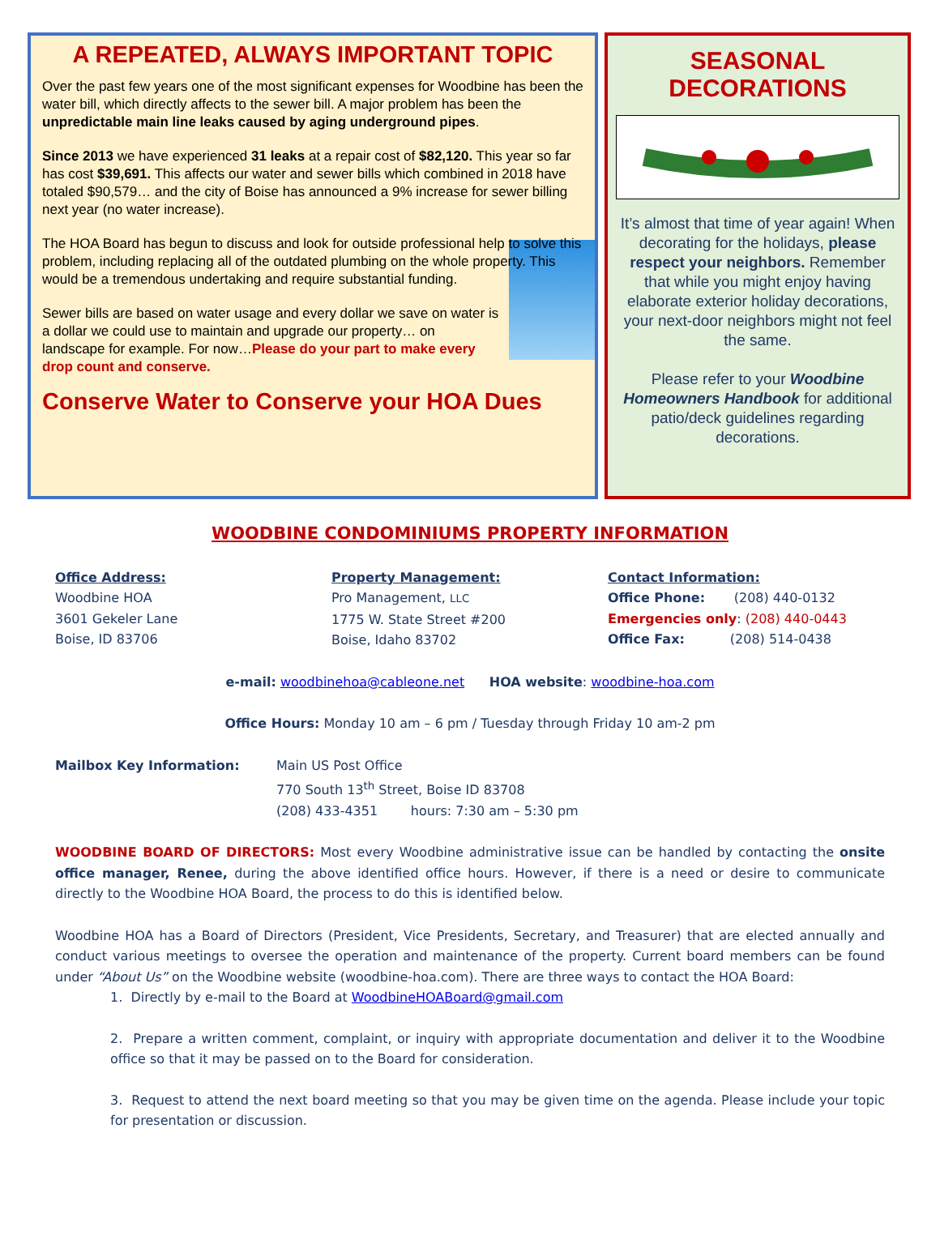A REPEATED, ALWAYS IMPORTANT TOPIC
Over the past few years one of the most significant expenses for Woodbine has been the water bill, which directly affects to the sewer bill. A major problem has been the unpredictable main line leaks caused by aging underground pipes.
Since 2013 we have experienced 31 leaks at a repair cost of $82,120. This year so far has cost $39,691. This affects our water and sewer bills which combined in 2018 have totaled $90,579… and the city of Boise has announced a 9% increase for sewer billing next year (no water increase).
The HOA Board has begun to discuss and look for outside professional help to solve this problem, including replacing all of the outdated plumbing on the whole property. This would be a tremendous undertaking and require substantial funding.
Sewer bills are based on water usage and every dollar we save on water is a dollar we could use to maintain and upgrade our property… on landscape for example. For now…Please do your part to make every drop count and conserve.
Conserve Water to Conserve your HOA Dues
SEASONAL
DECORATIONS
It’s almost that time of year again! When decorating for the holidays, please respect your neighbors. Remember that while you might enjoy having elaborate exterior holiday decorations, your next-door neighbors might not feel the same.
Please refer to your Woodbine Homeowners Handbook for additional patio/deck guidelines regarding decorations.
WOODBINE CONDOMINIUMS PROPERTY INFORMATION
Office Address:
Woodbine HOA
3601 Gekeler Lane
Boise, ID 83706
Property Management:
Pro Management, LLC
1775 W. State Street #200
Boise, Idaho 83702
Contact Information:
Office Phone: (208) 440-0132
Emergencies only: (208) 440-0443
Office Fax: (208) 514-0438
e-mail: woodbinehoa@cableone.net HOA website: woodbine-hoa.com
Office Hours: Monday 10 am – 6 pm / Tuesday through Friday 10 am-2 pm
Mailbox Key Information: Main US Post Office
770 South 13<sup>th</sup> Street, Boise ID 83708
(208) 433-4351 hours: 7:30 am – 5:30 pm
WOODBINE BOARD OF DIRECTORS: Most every Woodbine administrative issue can be handled by contacting the onsite office manager, Renee, during the above identified office hours. However, if there is a need or desire to communicate directly to the Woodbine HOA Board, the process to do this is identified below.
Woodbine HOA has a Board of Directors (President, Vice Presidents, Secretary, and Treasurer) that are elected annually and conduct various meetings to oversee the operation and maintenance of the property. Current board members can be found under “About Us” on the Woodbine website (woodbine-hoa.com). There are three ways to contact the HOA Board:
1. Directly by e-mail to the Board at WoodbineHOABoard@gmail.com
2. Prepare a written comment, complaint, or inquiry with appropriate documentation and deliver it to the Woodbine office so that it may be passed on to the Board for consideration.
3. Request to attend the next board meeting so that you may be given time on the agenda. Please include your topic for presentation or discussion.